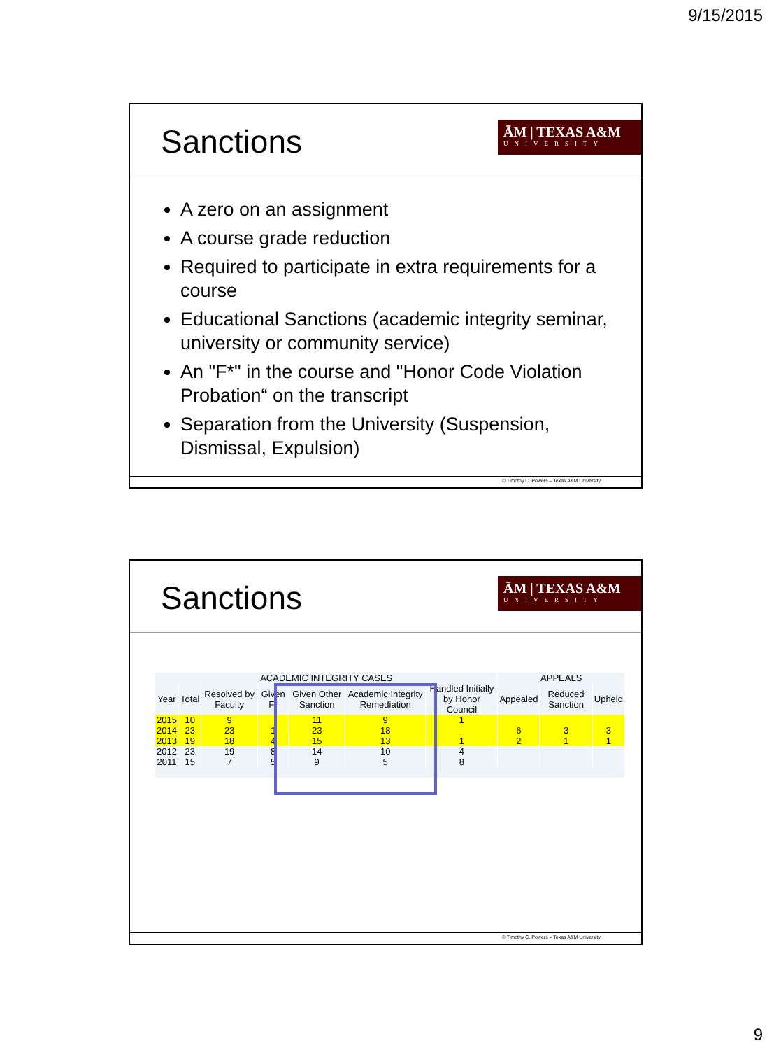9/15/2015
Sanctions
ĀM | TEXAS A&M
UNIVERSITY
A zero on an assignment
A course grade reduction
Required to participate in extra requirements for a course
Educational Sanctions (academic integrity seminar, university or community service)
An "F*" in the course and "Honor Code Violation Probation“ on the transcript
Separation from the University (Suspension, Dismissal, Expulsion)
© Timothy C. Powers – Texas A&M University
Sanctions
ĀM | TEXAS A&M
UNIVERSITY
| ACADEMIC INTEGRITY CASES | | | | | | | APPEALS | | |
| --- | --- | --- | --- | --- | --- | --- | --- | --- | --- |
| Year | Total | Resolved by Faculty | Given F* | Given Other Sanction | Academic Integrity Remediation | Handled Initially by Honor Council | Appealed | Reduced Sanction | Upheld |
| 2015 | 10 | 9 | | 11 | 9 | 1 | | | |
| 2014 | 23 | 23 | 1 | 23 | 18 | | 6 | 3 | 3 |
| 2013 | 19 | 18 | 4 | 15 | 13 | 1 | 2 | 1 | 1 |
| 2012 | 23 | 19 | 8 | 14 | 10 | 4 | | | |
| 2011 | 15 | 7 | 5 | 9 | 5 | 8 | | | |
© Timothy C. Powers – Texas A&M University
9